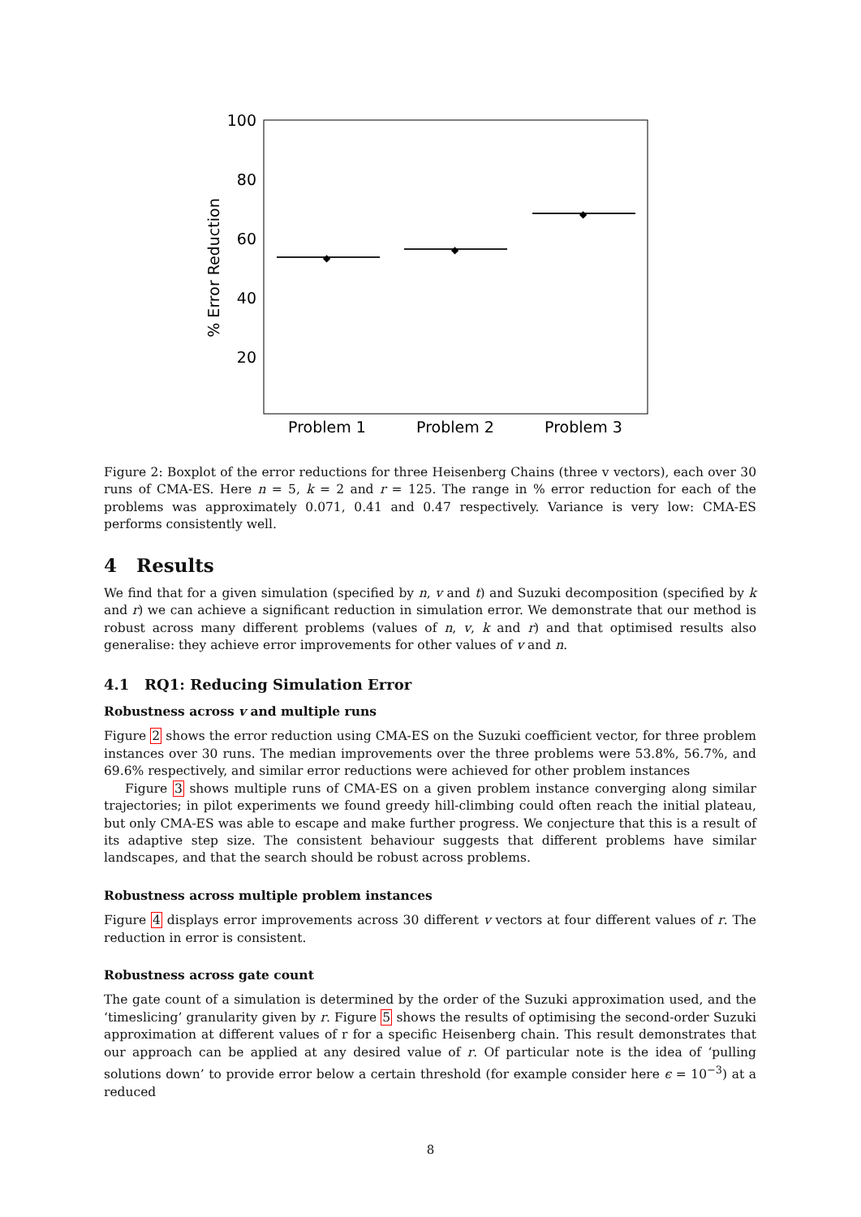100
80
60
40
20
% Error Reduction
◆
◆
◆
Problem 1
Problem 2
Problem 3
Figure 2: Boxplot of the error reductions for three Heisenberg Chains (three v vectors), each over 30 runs of CMA-ES. Here n = 5, k = 2 and r = 125. The range in % error reduction for each of the problems was approximately 0.071, 0.41 and 0.47 respectively. Variance is very low: CMA-ES performs consistently well.
4 Results
We find that for a given simulation (specified by n, v and t) and Suzuki decomposition (specified by k and r) we can achieve a significant reduction in simulation error. We demonstrate that our method is robust across many different problems (values of n, v, k and r) and that optimised results also generalise: they achieve error improvements for other values of v and n.
4.1 RQ1: Reducing Simulation Error
Robustness across v and multiple runs
Figure 2 shows the error reduction using CMA-ES on the Suzuki coefficient vector, for three problem instances over 30 runs. The median improvements over the three problems were 53.8%, 56.7%, and 69.6% respectively, and similar error reductions were achieved for other problem instances
Figure 3 shows multiple runs of CMA-ES on a given problem instance converging along similar trajectories; in pilot experiments we found greedy hill-climbing could often reach the initial plateau, but only CMA-ES was able to escape and make further progress. We conjecture that this is a result of its adaptive step size. The consistent behaviour suggests that different problems have similar landscapes, and that the search should be robust across problems.
Robustness across multiple problem instances
Figure 4 displays error improvements across 30 different v vectors at four different values of r. The reduction in error is consistent.
Robustness across gate count
The gate count of a simulation is determined by the order of the Suzuki approximation used, and the ‘timeslicing’ granularity given by r. Figure 5 shows the results of optimising the second-order Suzuki approximation at different values of r for a specific Heisenberg chain. This result demonstrates that our approach can be applied at any desired value of r. Of particular note is the idea of ‘pulling solutions down’ to provide error below a certain threshold (for example consider here ϵ = 10<sup>−3</sup>) at a reduced
8